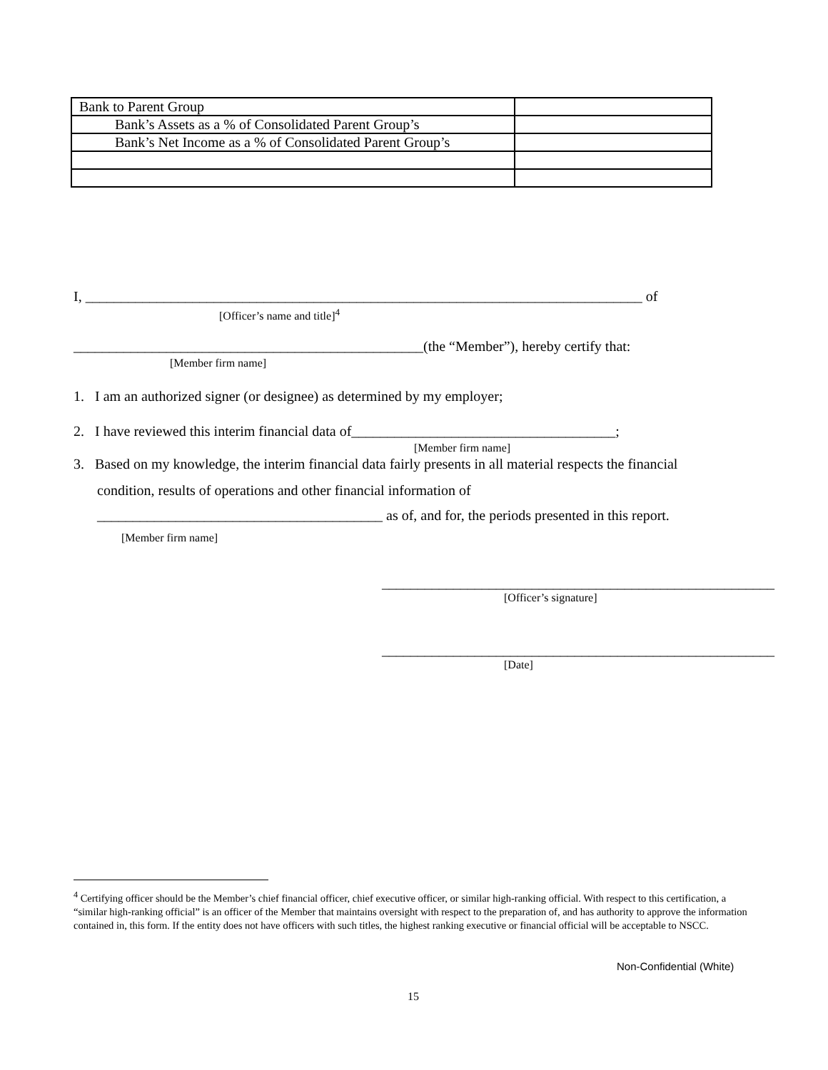| Bank to Parent Group | |
| Bank’s Assets as a % of Consolidated Parent Group’s | |
| Bank’s Net Income as a % of Consolidated Parent Group’s | |
I, ______________________________________________________________________________ of
[Officer’s name and title]<sup>4</sup>
_________________________________________________(the “Member”), hereby certify that:
[Member firm name]
1. I am an authorized signer (or designee) as determined by my employer;
2. I have reviewed this interim financial data of_____________________________________;
[Member firm name]
3. Based on my knowledge, the interim financial data fairly presents in all material respects the financial
condition, results of operations and other financial information of
________________________________________ as of, and for, the periods presented in this report.
[Member firm name]
_______________________________________________________
[Officer’s signature]
_______________________________________________________
[Date]
<sup>4</sup> Certifying officer should be the Member’s chief financial officer, chief executive officer, or similar high-ranking official. With respect to this certification, a “similar high-ranking official” is an officer of the Member that maintains oversight with respect to the preparation of, and has authority to approve the information contained in, this form. If the entity does not have officers with such titles, the highest ranking executive or financial official will be acceptable to NSCC.
Non-Confidential (White)
15